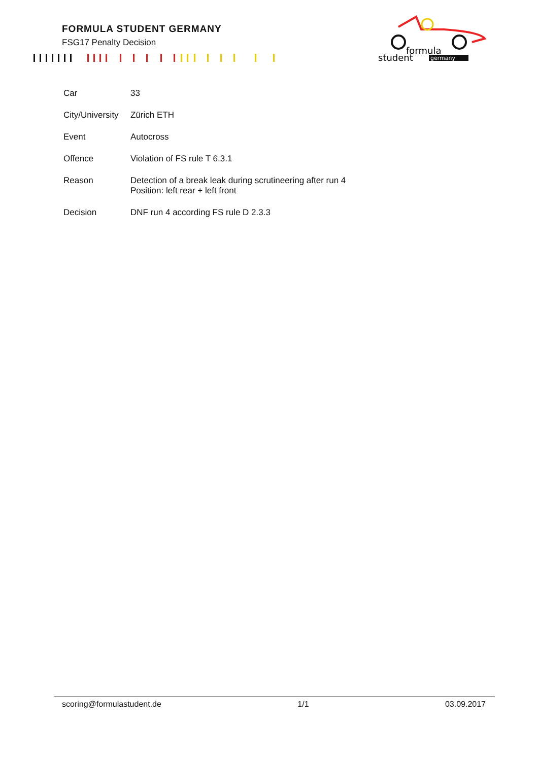FORMULA STUDENT GERMANY
FSG17 Penalty Decision
formula
student
germany
| Car | 33 |
| City/University | Zürich ETH |
| Event | Autocross |
| Offence | Violation of FS rule T 6.3.1 |
| Reason | Detection of a break leak during scrutineering after run 4 Position: left rear + left front |
| Decision | DNF run 4 according FS rule D 2.3.3 |
scoring@formulastudent.de 1/1 03.09.2017